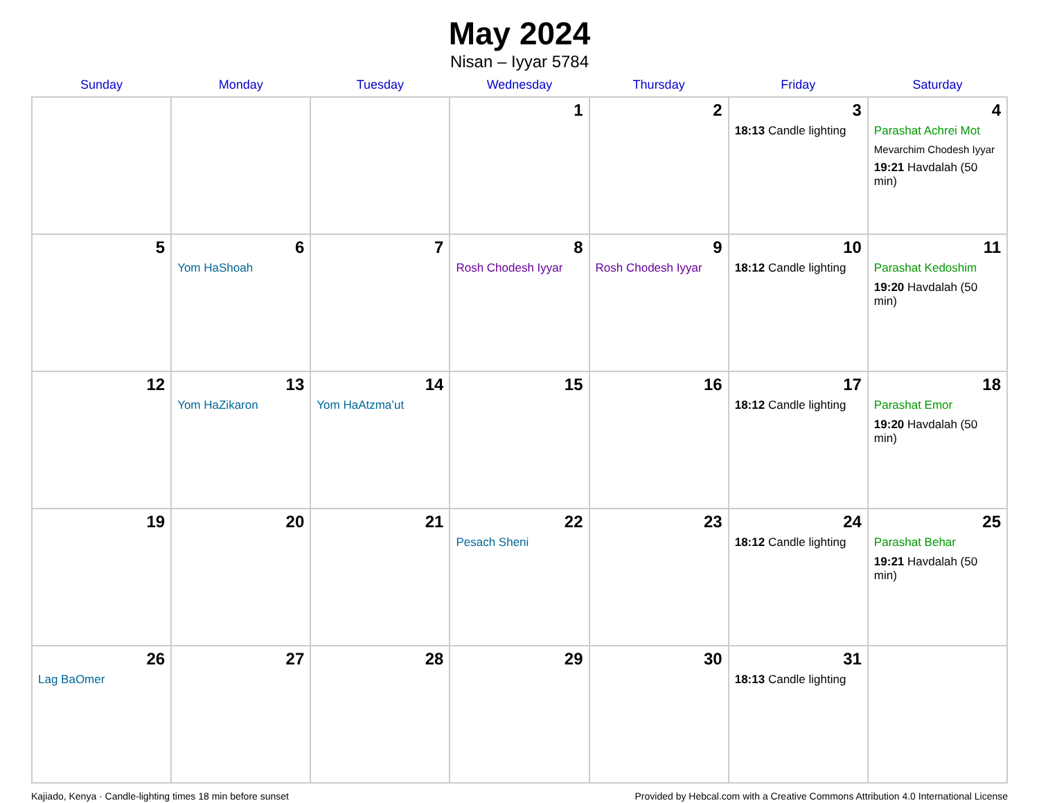May 2024
Nisan – Iyyar 5784
| Sunday | Monday | Tuesday | Wednesday | Thursday | Friday | Saturday |
| --- | --- | --- | --- | --- | --- | --- |
| | | | 1 | 2 | 3 18:13 Candle lighting | 4 Parashat Achrei Mot Mevarchim Chodesh Iyyar 19:21 Havdalah (50 min) |
| 5 | 6 Yom HaShoah | 7 | 8 Rosh Chodesh Iyyar | 9 Rosh Chodesh Iyyar | 10 18:12 Candle lighting | 11 Parashat Kedoshim 19:20 Havdalah (50 min) |
| 12 | 13 Yom HaZikaron | 14 Yom HaAtzma’ut | 15 | 16 | 17 18:12 Candle lighting | 18 Parashat Emor 19:20 Havdalah (50 min) |
| 19 | 20 | 21 | 22 Pesach Sheni | 23 | 24 18:12 Candle lighting | 25 Parashat Behar 19:21 Havdalah (50 min) |
| 26 Lag BaOmer | 27 | 28 | 29 | 30 | 31 18:13 Candle lighting | |
Kajiado, Kenya · Candle-lighting times 18 min before sunset Provided by Hebcal.com with a Creative Commons Attribution 4.0 International License